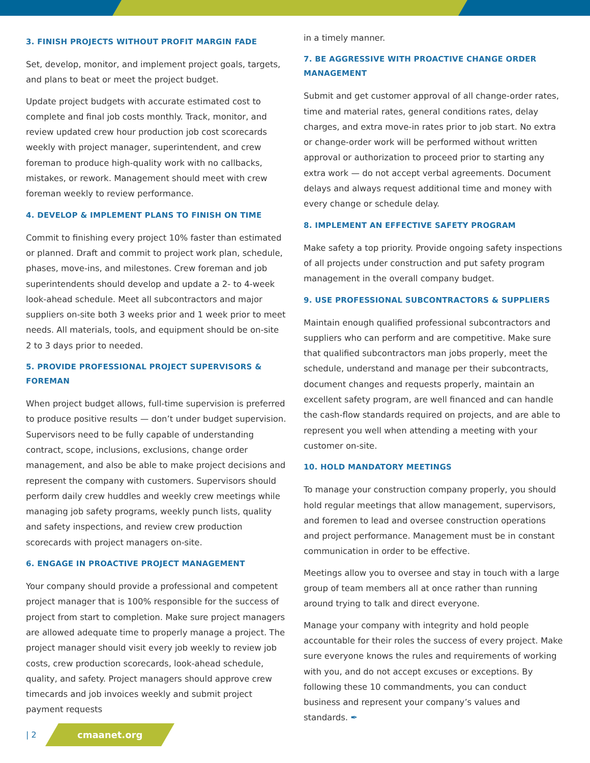3. FINISH PROJECTS WITHOUT PROFIT MARGIN FADE
Set, develop, monitor, and implement project goals, targets, and plans to beat or meet the project budget.
Update project budgets with accurate estimated cost to complete and final job costs monthly. Track, monitor, and review updated crew hour production job cost scorecards weekly with project manager, superintendent, and crew foreman to produce high-quality work with no callbacks, mistakes, or rework. Management should meet with crew foreman weekly to review performance.
4. DEVELOP & IMPLEMENT PLANS TO FINISH ON TIME
Commit to finishing every project 10% faster than estimated or planned. Draft and commit to project work plan, schedule, phases, move-ins, and milestones. Crew foreman and job superintendents should develop and update a 2- to 4-week look-ahead schedule. Meet all subcontractors and major suppliers on-site both 3 weeks prior and 1 week prior to meet needs. All materials, tools, and equipment should be on-site 2 to 3 days prior to needed.
5. PROVIDE PROFESSIONAL PROJECT SUPERVISORS & FOREMAN
When project budget allows, full-time supervision is preferred to produce positive results — don’t under budget supervision. Supervisors need to be fully capable of understanding contract, scope, inclusions, exclusions, change order management, and also be able to make project decisions and represent the company with customers. Supervisors should perform daily crew huddles and weekly crew meetings while managing job safety programs, weekly punch lists, quality and safety inspections, and review crew production scorecards with project managers on-site.
6. ENGAGE IN PROACTIVE PROJECT MANAGEMENT
Your company should provide a professional and competent project manager that is 100% responsible for the success of project from start to completion. Make sure project managers are allowed adequate time to properly manage a project. The project manager should visit every job weekly to review job costs, crew production scorecards, look-ahead schedule, quality, and safety. Project managers should approve crew timecards and job invoices weekly and submit project payment requests
in a timely manner.
7. BE AGGRESSIVE WITH PROACTIVE CHANGE ORDER MANAGEMENT
Submit and get customer approval of all change-order rates, time and material rates, general conditions rates, delay charges, and extra move-in rates prior to job start. No extra or change-order work will be performed without written approval or authorization to proceed prior to starting any extra work — do not accept verbal agreements. Document delays and always request additional time and money with every change or schedule delay.
8. IMPLEMENT AN EFFECTIVE SAFETY PROGRAM
Make safety a top priority. Provide ongoing safety inspections of all projects under construction and put safety program management in the overall company budget.
9. USE PROFESSIONAL SUBCONTRACTORS & SUPPLIERS
Maintain enough qualified professional subcontractors and suppliers who can perform and are competitive. Make sure that qualified subcontractors man jobs properly, meet the schedule, understand and manage per their subcontracts, document changes and requests properly, maintain an excellent safety program, are well financed and can handle the cash-flow standards required on projects, and are able to represent you well when attending a meeting with your customer on-site.
10. HOLD MANDATORY MEETINGS
To manage your construction company properly, you should hold regular meetings that allow management, supervisors, and foremen to lead and oversee construction operations and project performance. Management must be in constant communication in order to be effective.
Meetings allow you to oversee and stay in touch with a large group of team members all at once rather than running around trying to talk and direct everyone.
Manage your company with integrity and hold people accountable for their roles the success of every project. Make sure everyone knows the rules and requirements of working with you, and do not accept excuses or exceptions. By following these 10 commandments, you can conduct business and represent your company’s values and standards. ✒
| 2
cmaanet.org